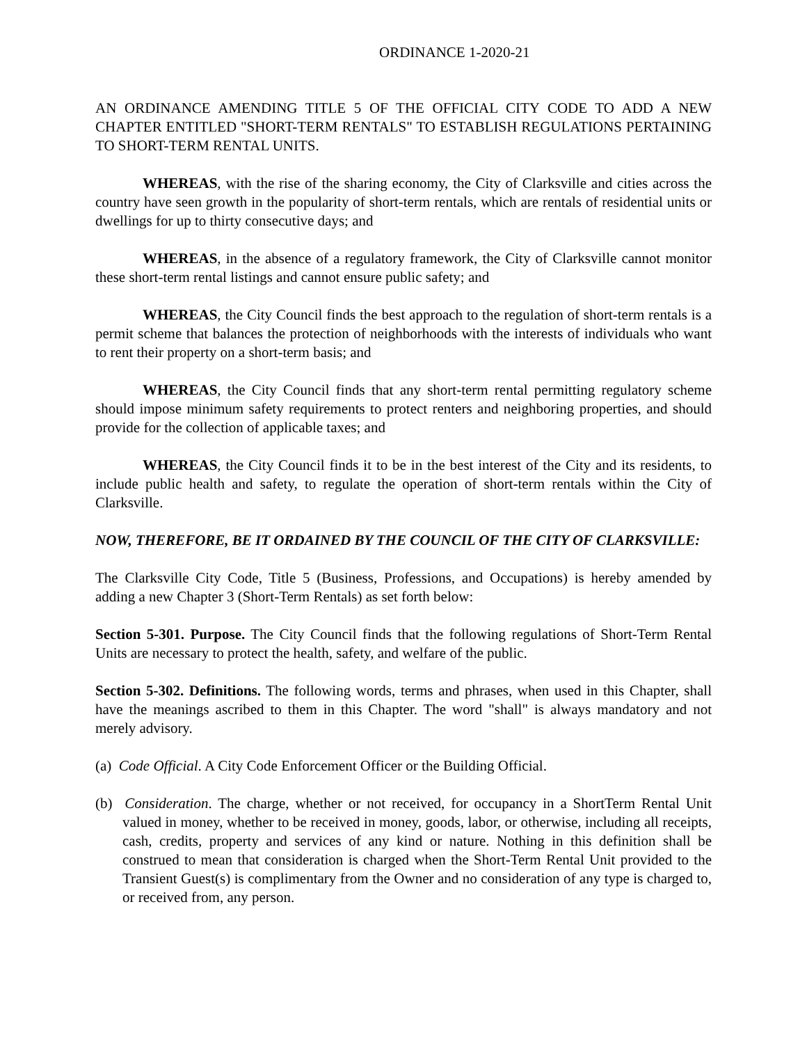ORDINANCE 1-2020-21
AN ORDINANCE AMENDING TITLE 5 OF THE OFFICIAL CITY CODE TO ADD A NEW CHAPTER ENTITLED "SHORT-TERM RENTALS" TO ESTABLISH REGULATIONS PERTAINING TO SHORT-TERM RENTAL UNITS.
WHEREAS, with the rise of the sharing economy, the City of Clarksville and cities across the country have seen growth in the popularity of short-term rentals, which are rentals of residential units or dwellings for up to thirty consecutive days; and
WHEREAS, in the absence of a regulatory framework, the City of Clarksville cannot monitor these short-term rental listings and cannot ensure public safety; and
WHEREAS, the City Council finds the best approach to the regulation of short-term rentals is a permit scheme that balances the protection of neighborhoods with the interests of individuals who want to rent their property on a short-term basis; and
WHEREAS, the City Council finds that any short-term rental permitting regulatory scheme should impose minimum safety requirements to protect renters and neighboring properties, and should provide for the collection of applicable taxes; and
WHEREAS, the City Council finds it to be in the best interest of the City and its residents, to include public health and safety, to regulate the operation of short-term rentals within the City of Clarksville.
NOW, THEREFORE, BE IT ORDAINED BY THE COUNCIL OF THE CITY OF CLARKSVILLE:
The Clarksville City Code, Title 5 (Business, Professions, and Occupations) is hereby amended by adding a new Chapter 3 (Short-Term Rentals) as set forth below:
Section 5-301. Purpose. The City Council finds that the following regulations of Short-Term Rental Units are necessary to protect the health, safety, and welfare of the public.
Section 5-302. Definitions. The following words, terms and phrases, when used in this Chapter, shall have the meanings ascribed to them in this Chapter. The word "shall" is always mandatory and not merely advisory.
(a) Code Official. A City Code Enforcement Officer or the Building Official.
(b) Consideration. The charge, whether or not received, for occupancy in a ShortTerm Rental Unit valued in money, whether to be received in money, goods, labor, or otherwise, including all receipts, cash, credits, property and services of any kind or nature. Nothing in this definition shall be construed to mean that consideration is charged when the Short-Term Rental Unit provided to the Transient Guest(s) is complimentary from the Owner and no consideration of any type is charged to, or received from, any person.